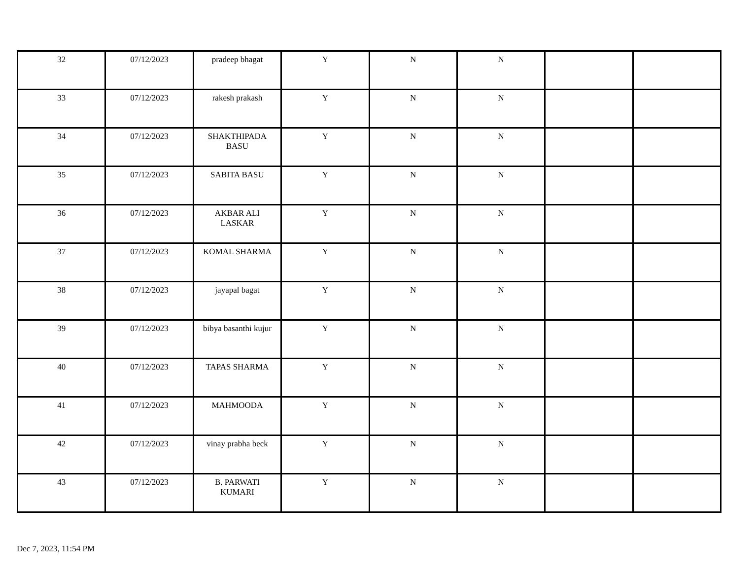| 32 | 07/12/2023 | pradeep bhagat | Y | N | N | | |
| 33 | 07/12/2023 | rakesh prakash | Y | N | N | | |
| 34 | 07/12/2023 | SHAKTHIPADA BASU | Y | N | N | | |
| 35 | 07/12/2023 | SABITA BASU | Y | N | N | | |
| 36 | 07/12/2023 | AKBAR ALI LASKAR | Y | N | N | | |
| 37 | 07/12/2023 | KOMAL SHARMA | Y | N | N | | |
| 38 | 07/12/2023 | jayapal bagat | Y | N | N | | |
| 39 | 07/12/2023 | bibya basanthi kujur | Y | N | N | | |
| 40 | 07/12/2023 | TAPAS SHARMA | Y | N | N | | |
| 41 | 07/12/2023 | MAHMOODA | Y | N | N | | |
| 42 | 07/12/2023 | vinay prabha beck | Y | N | N | | |
| 43 | 07/12/2023 | B. PARWATI KUMARI | Y | N | N | | |
Dec 7, 2023, 11:54 PM